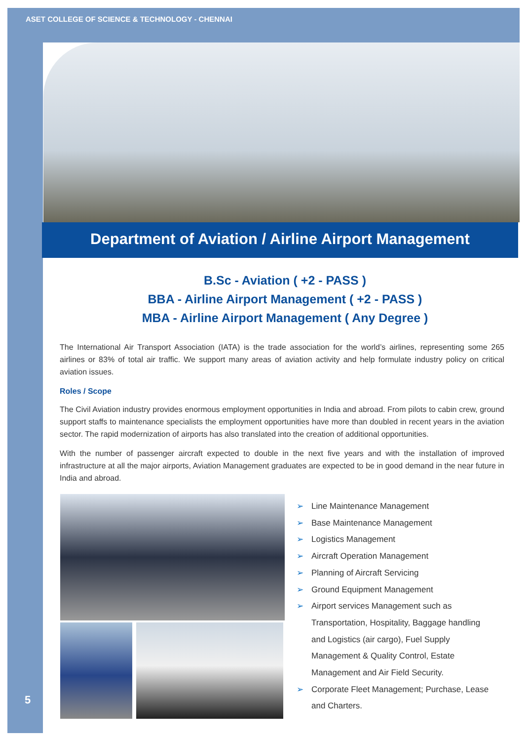ASET COLLEGE OF SCIENCE & TECHNOLOGY - CHENNAI
Department of Aviation / Airline Airport Management
B.Sc - Aviation ( +2 - PASS )
BBA - Airline Airport Management ( +2 - PASS )
MBA - Airline Airport Management ( Any Degree )
The International Air Transport Association (IATA) is the trade association for the world’s airlines, representing some 265 airlines or 83% of total air traffic. We support many areas of aviation activity and help formulate industry policy on critical aviation issues.
Roles / Scope
The Civil Aviation industry provides enormous employment opportunities in India and abroad. From pilots to cabin crew, ground support staffs to maintenance specialists the employment opportunities have more than doubled in recent years in the aviation sector. The rapid modernization of airports has also translated into the creation of additional opportunities.
With the number of passenger aircraft expected to double in the next five years and with the installation of improved infrastructure at all the major airports, Aviation Management graduates are expected to be in good demand in the near future in India and abroad.
➢ Line Maintenance Management
➢ Base Maintenance Management
➢ Logistics Management
➢ Aircraft Operation Management
➢ Planning of Aircraft Servicing
➢ Ground Equipment Management
➢ Airport services Management such as Transportation, Hospitality, Baggage handling and Logistics (air cargo), Fuel Supply Management & Quality Control, Estate Management and Air Field Security.
➢ Corporate Fleet Management; Purchase, Lease and Charters.
5